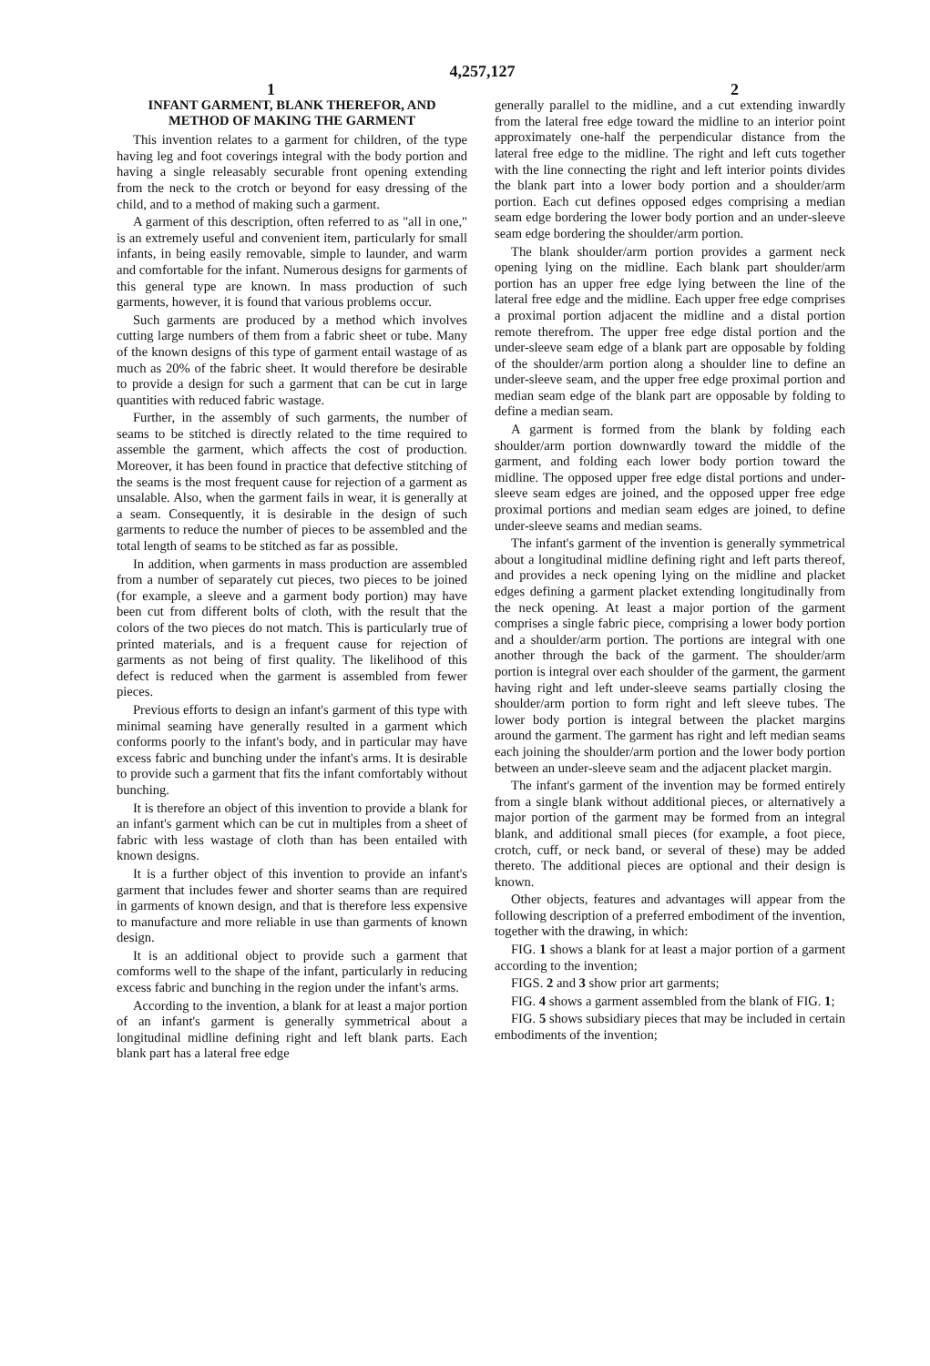4,257,127
1 2
INFANT GARMENT, BLANK THEREFOR, AND METHOD OF MAKING THE GARMENT
This invention relates to a garment for children, of the type having leg and foot coverings integral with the body portion and having a single releasably securable front opening extending from the neck to the crotch or beyond for easy dressing of the child, and to a method of making such a garment.
A garment of this description, often referred to as "all in one," is an extremely useful and convenient item, particularly for small infants, in being easily removable, simple to launder, and warm and comfortable for the infant. Numerous designs for garments of this general type are known. In mass production of such garments, however, it is found that various problems occur.
Such garments are produced by a method which involves cutting large numbers of them from a fabric sheet or tube. Many of the known designs of this type of garment entail wastage of as much as 20% of the fabric sheet. It would therefore be desirable to provide a design for such a garment that can be cut in large quantities with reduced fabric wastage.
Further, in the assembly of such garments, the number of seams to be stitched is directly related to the time required to assemble the garment, which affects the cost of production. Moreover, it has been found in practice that defective stitching of the seams is the most frequent cause for rejection of a garment as unsalable. Also, when the garment fails in wear, it is generally at a seam. Consequently, it is desirable in the design of such garments to reduce the number of pieces to be assembled and the total length of seams to be stitched as far as possible.
In addition, when garments in mass production are assembled from a number of separately cut pieces, two pieces to be joined (for example, a sleeve and a garment body portion) may have been cut from different bolts of cloth, with the result that the colors of the two pieces do not match. This is particularly true of printed materials, and is a frequent cause for rejection of garments as not being of first quality. The likelihood of this defect is reduced when the garment is assembled from fewer pieces.
Previous efforts to design an infant's garment of this type with minimal seaming have generally resulted in a garment which conforms poorly to the infant's body, and in particular may have excess fabric and bunching under the infant's arms. It is desirable to provide such a garment that fits the infant comfortably without bunching.
It is therefore an object of this invention to provide a blank for an infant's garment which can be cut in multiples from a sheet of fabric with less wastage of cloth than has been entailed with known designs.
It is a further object of this invention to provide an infant's garment that includes fewer and shorter seams than are required in garments of known design, and that is therefore less expensive to manufacture and more reliable in use than garments of known design.
It is an additional object to provide such a garment that comforms well to the shape of the infant, particularly in reducing excess fabric and bunching in the region under the infant's arms.
According to the invention, a blank for at least a major portion of an infant's garment is generally symmetrical about a longitudinal midline defining right and left blank parts. Each blank part has a lateral free edge
generally parallel to the midline, and a cut extending inwardly from the lateral free edge toward the midline to an interior point approximately one-half the perpendicular distance from the lateral free edge to the midline. The right and left cuts together with the line connecting the right and left interior points divides the blank part into a lower body portion and a shoulder/arm portion. Each cut defines opposed edges comprising a median seam edge bordering the lower body portion and an under-sleeve seam edge bordering the shoulder/arm portion.
The blank shoulder/arm portion provides a garment neck opening lying on the midline. Each blank part shoulder/arm portion has an upper free edge lying between the line of the lateral free edge and the midline. Each upper free edge comprises a proximal portion adjacent the midline and a distal portion remote therefrom. The upper free edge distal portion and the under-sleeve seam edge of a blank part are opposable by folding of the shoulder/arm portion along a shoulder line to define an under-sleeve seam, and the upper free edge proximal portion and median seam edge of the blank part are opposable by folding to define a median seam.
A garment is formed from the blank by folding each shoulder/arm portion downwardly toward the middle of the garment, and folding each lower body portion toward the midline. The opposed upper free edge distal portions and under-sleeve seam edges are joined, and the opposed upper free edge proximal portions and median seam edges are joined, to define under-sleeve seams and median seams.
The infant's garment of the invention is generally symmetrical about a longitudinal midline defining right and left parts thereof, and provides a neck opening lying on the midline and placket edges defining a garment placket extending longitudinally from the neck opening. At least a major portion of the garment comprises a single fabric piece, comprising a lower body portion and a shoulder/arm portion. The portions are integral with one another through the back of the garment. The shoulder/arm portion is integral over each shoulder of the garment, the garment having right and left under-sleeve seams partially closing the shoulder/arm portion to form right and left sleeve tubes. The lower body portion is integral between the placket margins around the garment. The garment has right and left median seams each joining the shoulder/arm portion and the lower body portion between an under-sleeve seam and the adjacent placket margin.
The infant's garment of the invention may be formed entirely from a single blank without additional pieces, or alternatively a major portion of the garment may be formed from an integral blank, and additional small pieces (for example, a foot piece, crotch, cuff, or neck band, or several of these) may be added thereto. The additional pieces are optional and their design is known.
Other objects, features and advantages will appear from the following description of a preferred embodiment of the invention, together with the drawing, in which:
FIG. 1 shows a blank for at least a major portion of a garment according to the invention;
FIGS. 2 and 3 show prior art garments;
FIG. 4 shows a garment assembled from the blank of FIG. 1;
FIG. 5 shows subsidiary pieces that may be included in certain embodiments of the invention;